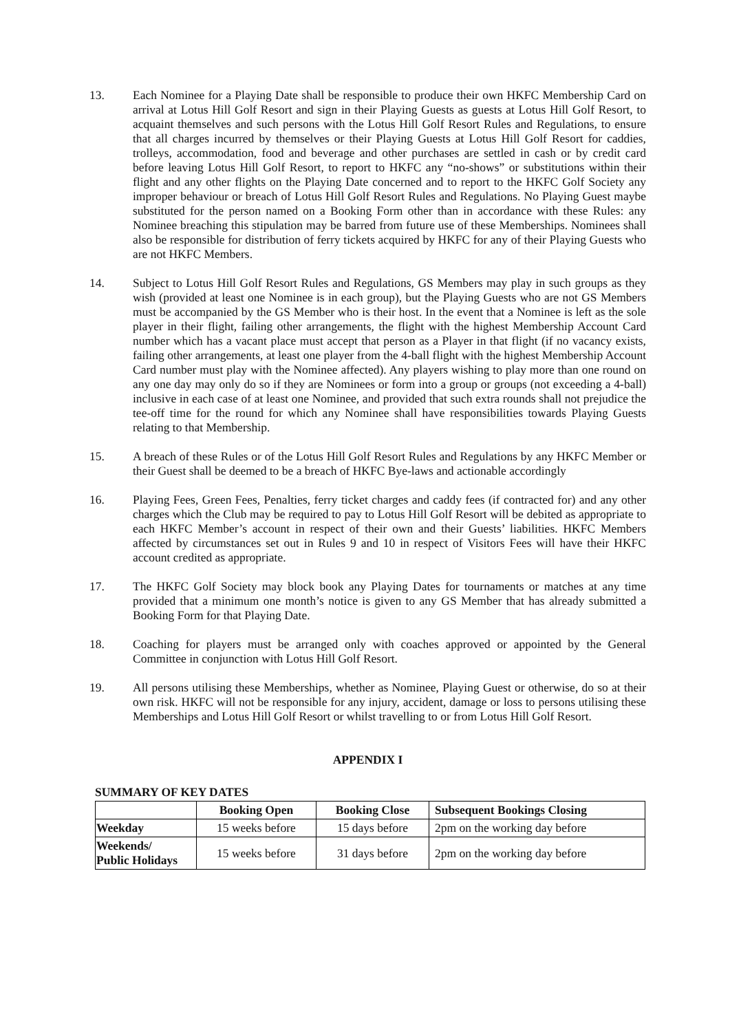13. Each Nominee for a Playing Date shall be responsible to produce their own HKFC Membership Card on arrival at Lotus Hill Golf Resort and sign in their Playing Guests as guests at Lotus Hill Golf Resort, to acquaint themselves and such persons with the Lotus Hill Golf Resort Rules and Regulations, to ensure that all charges incurred by themselves or their Playing Guests at Lotus Hill Golf Resort for caddies, trolleys, accommodation, food and beverage and other purchases are settled in cash or by credit card before leaving Lotus Hill Golf Resort, to report to HKFC any “no-shows” or substitutions within their flight and any other flights on the Playing Date concerned and to report to the HKFC Golf Society any improper behaviour or breach of Lotus Hill Golf Resort Rules and Regulations. No Playing Guest maybe substituted for the person named on a Booking Form other than in accordance with these Rules: any Nominee breaching this stipulation may be barred from future use of these Memberships. Nominees shall also be responsible for distribution of ferry tickets acquired by HKFC for any of their Playing Guests who are not HKFC Members.
14. Subject to Lotus Hill Golf Resort Rules and Regulations, GS Members may play in such groups as they wish (provided at least one Nominee is in each group), but the Playing Guests who are not GS Members must be accompanied by the GS Member who is their host. In the event that a Nominee is left as the sole player in their flight, failing other arrangements, the flight with the highest Membership Account Card number which has a vacant place must accept that person as a Player in that flight (if no vacancy exists, failing other arrangements, at least one player from the 4-ball flight with the highest Membership Account Card number must play with the Nominee affected). Any players wishing to play more than one round on any one day may only do so if they are Nominees or form into a group or groups (not exceeding a 4-ball) inclusive in each case of at least one Nominee, and provided that such extra rounds shall not prejudice the tee-off time for the round for which any Nominee shall have responsibilities towards Playing Guests relating to that Membership.
15. A breach of these Rules or of the Lotus Hill Golf Resort Rules and Regulations by any HKFC Member or their Guest shall be deemed to be a breach of HKFC Bye-laws and actionable accordingly
16. Playing Fees, Green Fees, Penalties, ferry ticket charges and caddy fees (if contracted for) and any other charges which the Club may be required to pay to Lotus Hill Golf Resort will be debited as appropriate to each HKFC Member’s account in respect of their own and their Guests’ liabilities. HKFC Members affected by circumstances set out in Rules 9 and 10 in respect of Visitors Fees will have their HKFC account credited as appropriate.
17. The HKFC Golf Society may block book any Playing Dates for tournaments or matches at any time provided that a minimum one month’s notice is given to any GS Member that has already submitted a Booking Form for that Playing Date.
18. Coaching for players must be arranged only with coaches approved or appointed by the General Committee in conjunction with Lotus Hill Golf Resort.
19. All persons utilising these Memberships, whether as Nominee, Playing Guest or otherwise, do so at their own risk. HKFC will not be responsible for any injury, accident, damage or loss to persons utilising these Memberships and Lotus Hill Golf Resort or whilst travelling to or from Lotus Hill Golf Resort.
APPENDIX I
SUMMARY OF KEY DATES
| | Booking Open | Booking Close | Subsequent Bookings Closing |
| --- | --- | --- | --- |
| Weekday | 15 weeks before | 15 days before | 2pm on the working day before |
| Weekends/ Public Holidays | 15 weeks before | 31 days before | 2pm on the working day before |